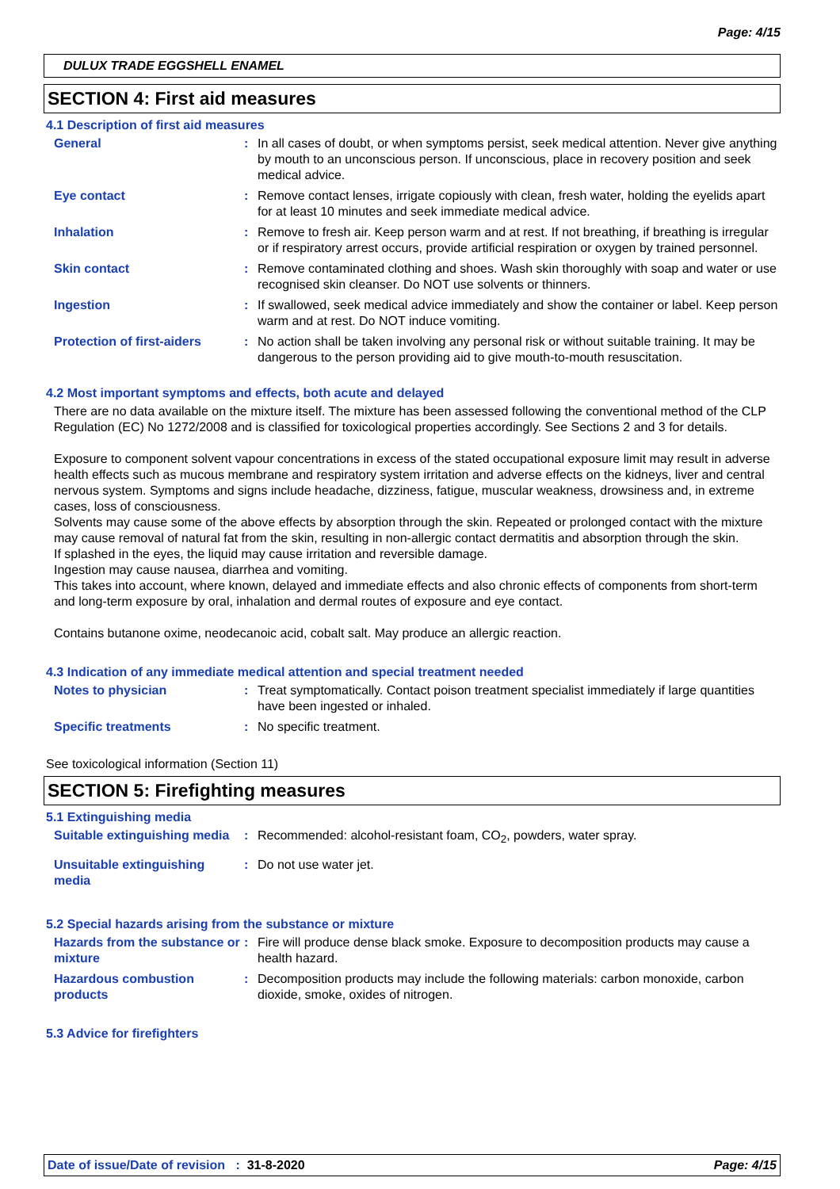Page: 4/15
DULUX TRADE EGGSHELL ENAMEL
SECTION 4: First aid measures
4.1 Description of first aid measures
General : In all cases of doubt, or when symptoms persist, seek medical attention. Never give anything by mouth to an unconscious person. If unconscious, place in recovery position and seek medical advice.
Eye contact : Remove contact lenses, irrigate copiously with clean, fresh water, holding the eyelids apart for at least 10 minutes and seek immediate medical advice.
Inhalation : Remove to fresh air. Keep person warm and at rest. If not breathing, if breathing is irregular or if respiratory arrest occurs, provide artificial respiration or oxygen by trained personnel.
Skin contact : Remove contaminated clothing and shoes. Wash skin thoroughly with soap and water or use recognised skin cleanser. Do NOT use solvents or thinners.
Ingestion : If swallowed, seek medical advice immediately and show the container or label. Keep person warm and at rest. Do NOT induce vomiting.
Protection of first-aiders
: No action shall be taken involving any personal risk or without suitable training. It may be dangerous to the person providing aid to give mouth-to-mouth resuscitation.
4.2 Most important symptoms and effects, both acute and delayed
There are no data available on the mixture itself. The mixture has been assessed following the conventional method of the CLP Regulation (EC) No 1272/2008 and is classified for toxicological properties accordingly. See Sections 2 and 3 for details.
Exposure to component solvent vapour concentrations in excess of the stated occupational exposure limit may result in adverse health effects such as mucous membrane and respiratory system irritation and adverse effects on the kidneys, liver and central nervous system. Symptoms and signs include headache, dizziness, fatigue, muscular weakness, drowsiness and, in extreme cases, loss of consciousness.
Solvents may cause some of the above effects by absorption through the skin. Repeated or prolonged contact with the mixture may cause removal of natural fat from the skin, resulting in non-allergic contact dermatitis and absorption through the skin.
If splashed in the eyes, the liquid may cause irritation and reversible damage.
Ingestion may cause nausea, diarrhea and vomiting.
This takes into account, where known, delayed and immediate effects and also chronic effects of components from short-term and long-term exposure by oral, inhalation and dermal routes of exposure and eye contact.
Contains butanone oxime, neodecanoic acid, cobalt salt. May produce an allergic reaction.
4.3 Indication of any immediate medical attention and special treatment needed
Notes to physician : Treat symptomatically. Contact poison treatment specialist immediately if large quantities have been ingested or inhaled.
Specific treatments : No specific treatment.
See toxicological information (Section 11)
SECTION 5: Firefighting measures
5.1 Extinguishing media
Suitable extinguishing media
: Recommended: alcohol-resistant foam, CO<sub>2</sub>, powders, water spray.
Unsuitable extinguishing media
: Do not use water jet.
5.2 Special hazards arising from the substance or mixture
Hazards from the substance or mixture
: Fire will produce dense black smoke. Exposure to decomposition products may cause a health hazard.
Hazardous combustion products
: Decomposition products may include the following materials: carbon monoxide, carbon dioxide, smoke, oxides of nitrogen.
5.3 Advice for firefighters
Date of issue/Date of revision : 31-8-2020 Page: 4/15